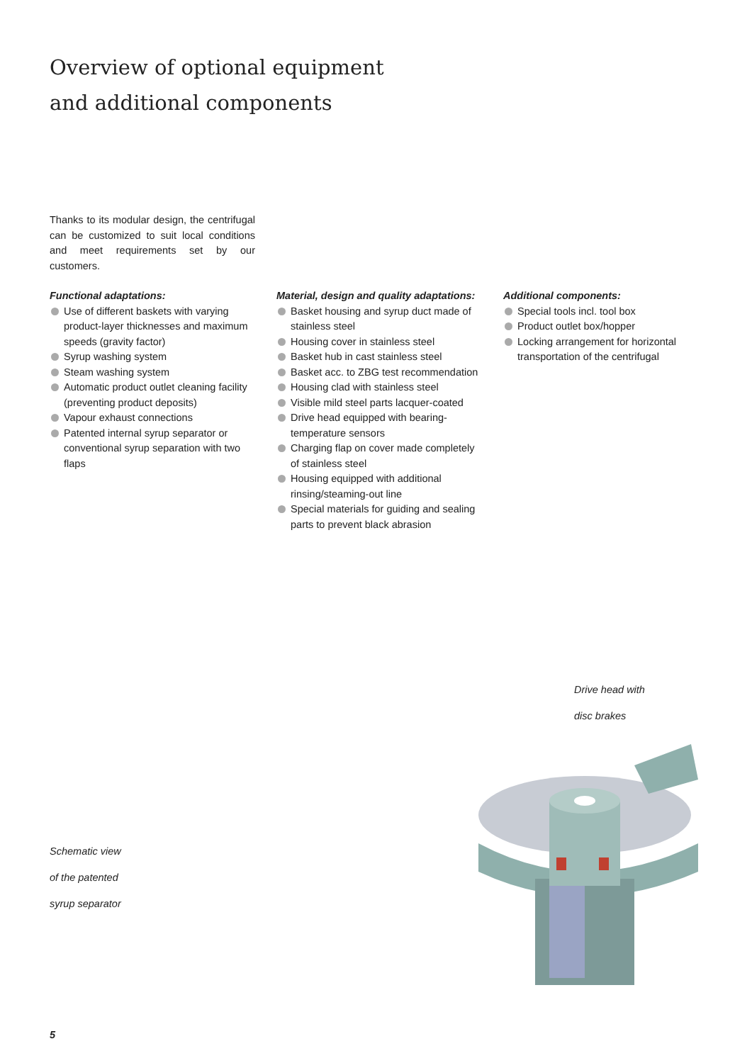Overview of optional equipment
and additional components
Thanks to its modular design, the centrifugal can be customized to suit local conditions and meet requirements set by our customers.
Functional adaptations:
Use of different baskets with varying product-layer thicknesses and maximum speeds (gravity factor)
Syrup washing system
Steam washing system
Automatic product outlet cleaning facility (preventing product deposits)
Vapour exhaust connections
Patented internal syrup separator or conventional syrup separation with two flaps
Material, design and quality adaptations:
Basket housing and syrup duct made of stainless steel
Housing cover in stainless steel
Basket hub in cast stainless steel
Basket acc. to ZBG test recommendation
Housing clad with stainless steel
Visible mild steel parts lacquer-coated
Drive head equipped with bearing-temperature sensors
Charging flap on cover made completely of stainless steel
Housing equipped with additional rinsing/steaming-out line
Special materials for guiding and sealing parts to prevent black abrasion
Additional components:
Special tools incl. tool box
Product outlet box/hopper
Locking arrangement for horizontal transportation of the centrifugal
Drive head with
disc brakes
Schematic view
of the patented
syrup separator
5